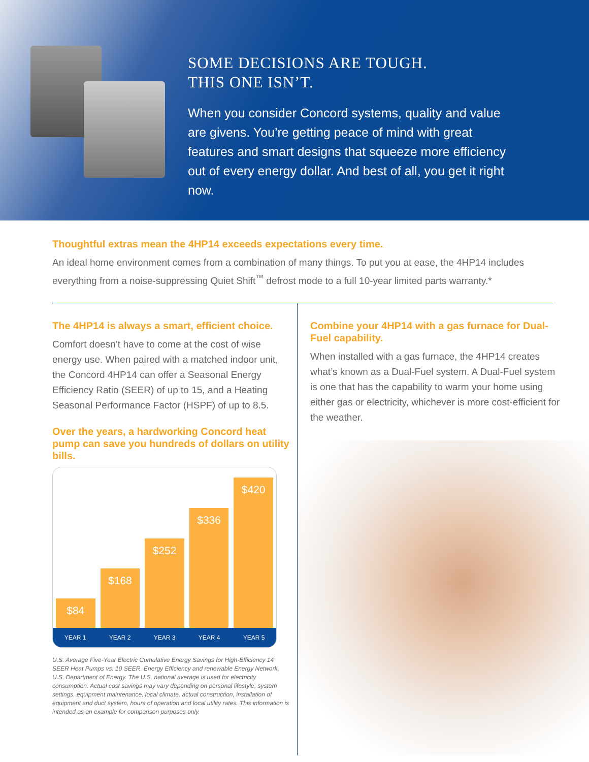SOME DECISIONS ARE TOUGH.
THIS ONE ISN’T.
When you consider Concord systems, quality and value are givens. You’re getting peace of mind with great features and smart designs that squeeze more efficiency out of every energy dollar. And best of all, you get it right now.
Thoughtful extras mean the 4HP14 exceeds expectations every time.
An ideal home environment comes from a combination of many things. To put you at ease, the 4HP14 includes everything from a noise-suppressing Quiet Shift<sup>™</sup> defrost mode to a full 10-year limited parts warranty.*
The 4HP14 is always a smart, efficient choice.
Comfort doesn’t have to come at the cost of wise energy use. When paired with a matched indoor unit, the Concord 4HP14 can offer a Seasonal Energy Efficiency Ratio (SEER) of up to 15, and a Heating Seasonal Performance Factor (HSPF) of up to 8.5.
Over the years, a hardworking Concord heat pump can save you hundreds of dollars on utility bills.
$84
$168
$252
$336
$420
YEAR 1 YEAR 2 YEAR 3 YEAR 4 YEAR 5
U.S. Average Five-Year Electric Cumulative Energy Savings for High-Efficiency 14 SEER Heat Pumps vs. 10 SEER. Energy Efficiency and renewable Energy Network, U.S. Department of Energy. The U.S. national average is used for electricity consumption. Actual cost savings may vary depending on personal lifestyle, system settings, equipment maintenance, local climate, actual construction, installation of equipment and duct system, hours of operation and local utility rates. This information is intended as an example for comparison purposes only.
Combine your 4HP14 with a gas furnace for Dual-Fuel capability.
When installed with a gas furnace, the 4HP14 creates what’s known as a Dual-Fuel system. A Dual-Fuel system is one that has the capability to warm your home using either gas or electricity, whichever is more cost-efficient for the weather.